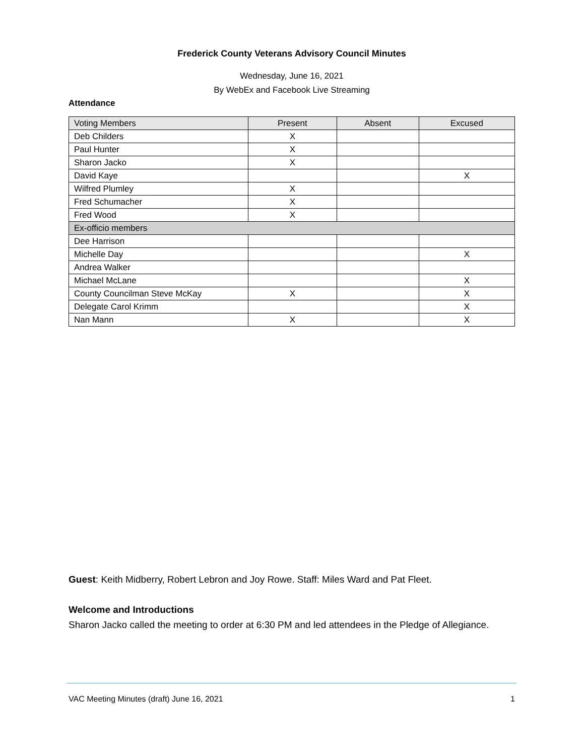Frederick County Veterans Advisory Council Minutes
Wednesday, June 16, 2021
By WebEx and Facebook Live Streaming
Attendance
| Voting Members | Present | Absent | Excused |
| --- | --- | --- | --- |
| Deb Childers | X | | |
| Paul Hunter | X | | |
| Sharon Jacko | X | | |
| David Kaye | | | X |
| Wilfred Plumley | X | | |
| Fred Schumacher | X | | |
| Fred Wood | X | | |
| Ex-officio members | | | |
| Dee Harrison | | | |
| Michelle Day | | | X |
| Andrea Walker | | | |
| Michael McLane | | | X |
| County Councilman Steve McKay | X | | X |
| Delegate Carol Krimm | | | X |
| Nan Mann | X | | X |
Guest: Keith Midberry, Robert Lebron and Joy Rowe. Staff: Miles Ward and Pat Fleet.
Welcome and Introductions
Sharon Jacko called the meeting to order at 6:30 PM and led attendees in the Pledge of Allegiance.
VAC Meeting Minutes (draft) June 16, 2021 1